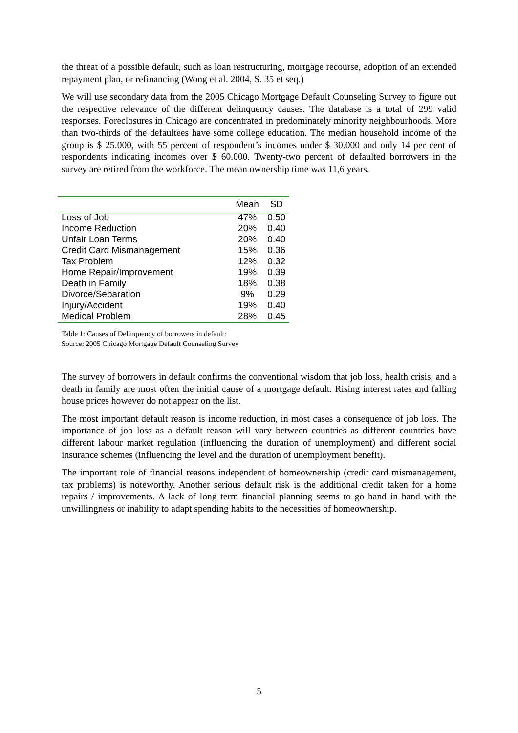the threat of a possible default, such as loan restructuring, mortgage recourse, adoption of an extended repayment plan, or refinancing (Wong et al. 2004, S. 35 et seq.)
We will use secondary data from the 2005 Chicago Mortgage Default Counseling Survey to figure out the respective relevance of the different delinquency causes. The database is a total of 299 valid responses. Foreclosures in Chicago are concentrated in predominately minority neighbourhoods. More than two-thirds of the defaultees have some college education. The median household income of the group is $ 25.000, with 55 percent of respondent’s incomes under $ 30.000 and only 14 per cent of respondents indicating incomes over $ 60.000. Twenty-two percent of defaulted borrowers in the survey are retired from the workforce. The mean ownership time was 11,6 years.
| | Mean | SD |
| --- | --- | --- |
| Loss of Job | 47% | 0.50 |
| Income Reduction | 20% | 0.40 |
| Unfair Loan Terms | 20% | 0.40 |
| Credit Card Mismanagement | 15% | 0.36 |
| Tax Problem | 12% | 0.32 |
| Home Repair/Improvement | 19% | 0.39 |
| Death in Family | 18% | 0.38 |
| Divorce/Separation | 9% | 0.29 |
| Injury/Accident | 19% | 0.40 |
| Medical Problem | 28% | 0.45 |
Table 1: Causes of Delinquency of borrowers in default:
Source: 2005 Chicago Mortgage Default Counseling Survey
The survey of borrowers in default confirms the conventional wisdom that job loss, health crisis, and a death in family are most often the initial cause of a mortgage default. Rising interest rates and falling house prices however do not appear on the list.
The most important default reason is income reduction, in most cases a consequence of job loss. The importance of job loss as a default reason will vary between countries as different countries have different labour market regulation (influencing the duration of unemployment) and different social insurance schemes (influencing the level and the duration of unemployment benefit).
The important role of financial reasons independent of homeownership (credit card mismanagement, tax problems) is noteworthy. Another serious default risk is the additional credit taken for a home repairs / improvements. A lack of long term financial planning seems to go hand in hand with the unwillingness or inability to adapt spending habits to the necessities of homeownership.
5